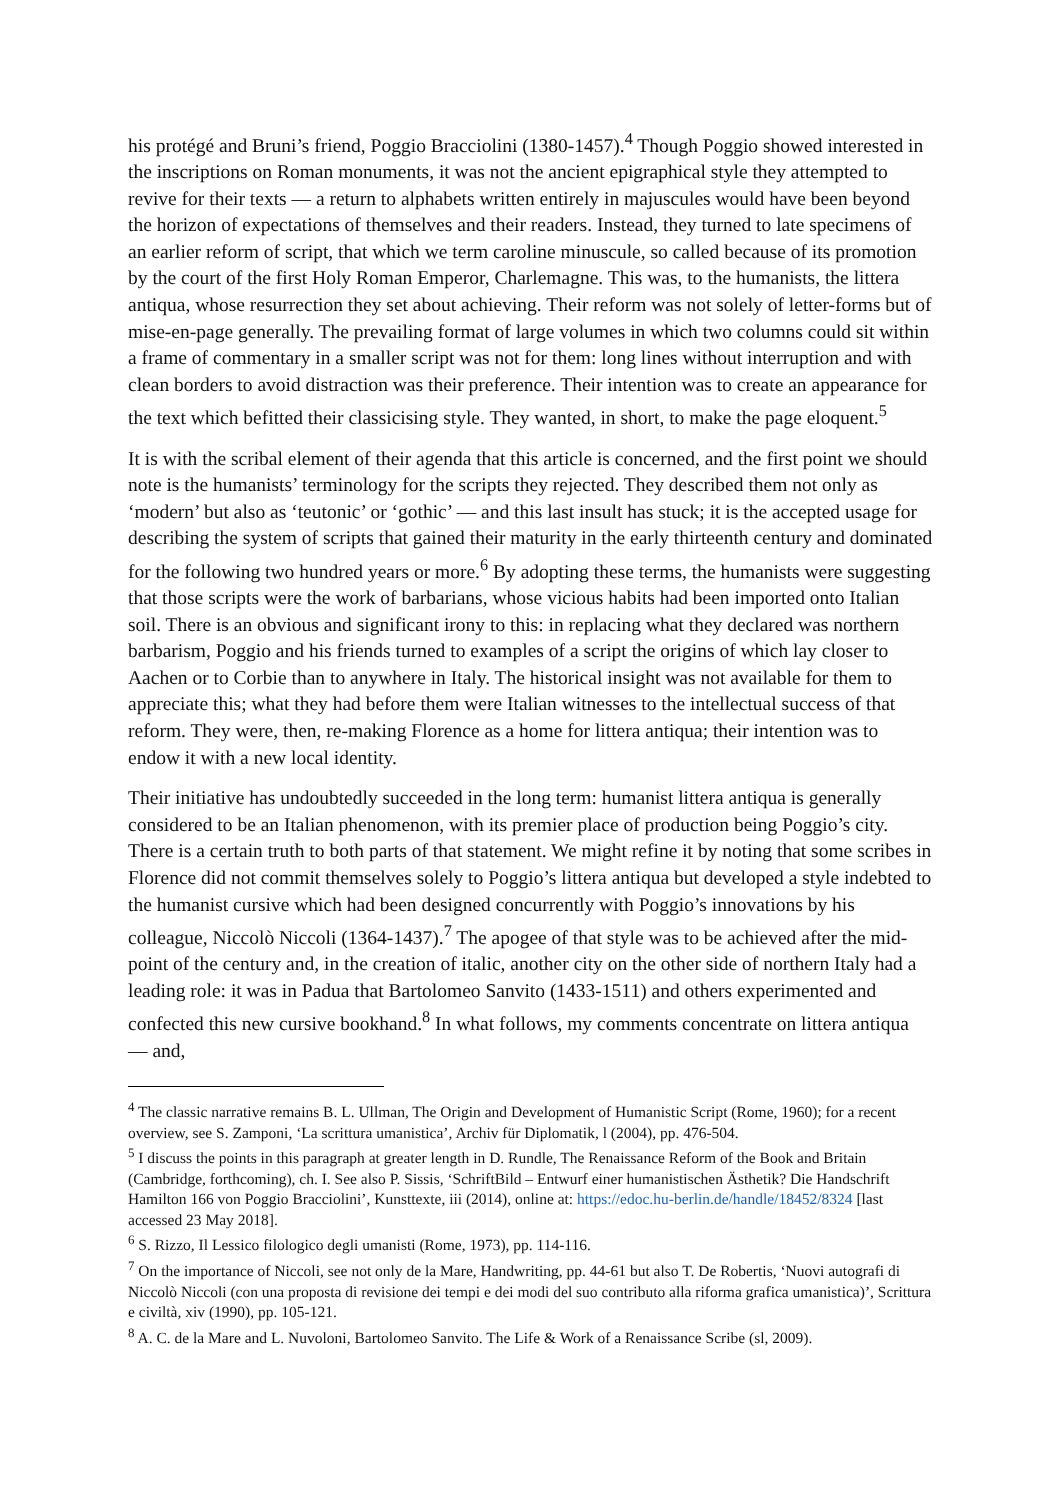his protégé and Bruni’s friend, Poggio Bracciolini (1380-1457).<sup>4</sup> Though Poggio showed interested in the inscriptions on Roman monuments, it was not the ancient epigraphical style they attempted to revive for their texts — a return to alphabets written entirely in majuscules would have been beyond the horizon of expectations of themselves and their readers. Instead, they turned to late specimens of an earlier reform of script, that which we term caroline minuscule, so called because of its promotion by the court of the first Holy Roman Emperor, Charlemagne. This was, to the humanists, the littera antiqua, whose resurrection they set about achieving. Their reform was not solely of letter-forms but of mise-en-page generally. The prevailing format of large volumes in which two columns could sit within a frame of commentary in a smaller script was not for them: long lines without interruption and with clean borders to avoid distraction was their preference. Their intention was to create an appearance for the text which befitted their classicising style. They wanted, in short, to make the page eloquent.<sup>5</sup>
It is with the scribal element of their agenda that this article is concerned, and the first point we should note is the humanists’ terminology for the scripts they rejected. They described them not only as ‘modern’ but also as ‘teutonic’ or ‘gothic’ — and this last insult has stuck; it is the accepted usage for describing the system of scripts that gained their maturity in the early thirteenth century and dominated for the following two hundred years or more.<sup>6</sup> By adopting these terms, the humanists were suggesting that those scripts were the work of barbarians, whose vicious habits had been imported onto Italian soil. There is an obvious and significant irony to this: in replacing what they declared was northern barbarism, Poggio and his friends turned to examples of a script the origins of which lay closer to Aachen or to Corbie than to anywhere in Italy. The historical insight was not available for them to appreciate this; what they had before them were Italian witnesses to the intellectual success of that reform. They were, then, re-making Florence as a home for littera antiqua; their intention was to endow it with a new local identity.
Their initiative has undoubtedly succeeded in the long term: humanist littera antiqua is generally considered to be an Italian phenomenon, with its premier place of production being Poggio’s city. There is a certain truth to both parts of that statement. We might refine it by noting that some scribes in Florence did not commit themselves solely to Poggio’s littera antiqua but developed a style indebted to the humanist cursive which had been designed concurrently with Poggio’s innovations by his colleague, Niccolò Niccoli (1364-1437).<sup>7</sup> The apogee of that style was to be achieved after the mid-point of the century and, in the creation of italic, another city on the other side of northern Italy had a leading role: it was in Padua that Bartolomeo Sanvito (1433-1511) and others experimented and confected this new cursive bookhand.<sup>8</sup> In what follows, my comments concentrate on littera antiqua — and,
<sup>4</sup> The classic narrative remains B. L. Ullman, The Origin and Development of Humanistic Script (Rome, 1960); for a recent overview, see S. Zamponi, ‘La scrittura umanistica’, Archiv für Diplomatik, l (2004), pp. 476-504.
<sup>5</sup> I discuss the points in this paragraph at greater length in D. Rundle, The Renaissance Reform of the Book and Britain (Cambridge, forthcoming), ch. I. See also P. Sissis, ‘SchriftBild – Entwurf einer humanistischen Ästhetik? Die Handschrift Hamilton 166 von Poggio Bracciolini’, Kunsttexte, iii (2014), online at: https://edoc.hu-berlin.de/handle/18452/8324 [last accessed 23 May 2018].
<sup>6</sup> S. Rizzo, Il Lessico filologico degli umanisti (Rome, 1973), pp. 114-116.
<sup>7</sup> On the importance of Niccoli, see not only de la Mare, Handwriting, pp. 44-61 but also T. De Robertis, ‘Nuovi autografi di Niccolò Niccoli (con una proposta di revisione dei tempi e dei modi del suo contributo alla riforma grafica umanistica)’, Scrittura e civiltà, xiv (1990), pp. 105-121.
<sup>8</sup> A. C. de la Mare and L. Nuvoloni, Bartolomeo Sanvito. The Life & Work of a Renaissance Scribe (sl, 2009).